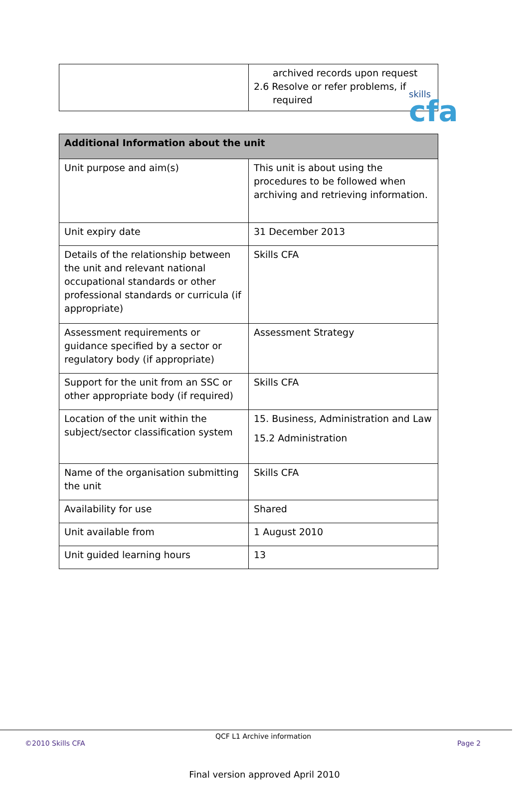skills
cfa
| | archived records upon request 2.6 Resolve or refer problems, if required |
| Additional Information about the unit | |
| --- | --- |
| Unit purpose and aim(s) | This unit is about using the procedures to be followed when archiving and retrieving information. |
| Unit expiry date | 31 December 2013 |
| Details of the relationship between the unit and relevant national occupational standards or other professional standards or curricula (if appropriate) | Skills CFA |
| Assessment requirements or guidance specified by a sector or regulatory body (if appropriate) | Assessment Strategy |
| Support for the unit from an SSC or other appropriate body (if required) | Skills CFA |
| Location of the unit within the subject/sector classification system | 15. Business, Administration and Law 15.2 Administration |
| Name of the organisation submitting the unit | Skills CFA |
| Availability for use | Shared |
| Unit available from | 1 August 2010 |
| Unit guided learning hours | 13 |
©2010 Skills CFA
QCF L1 Archive information
Page 2
Final version approved April 2010